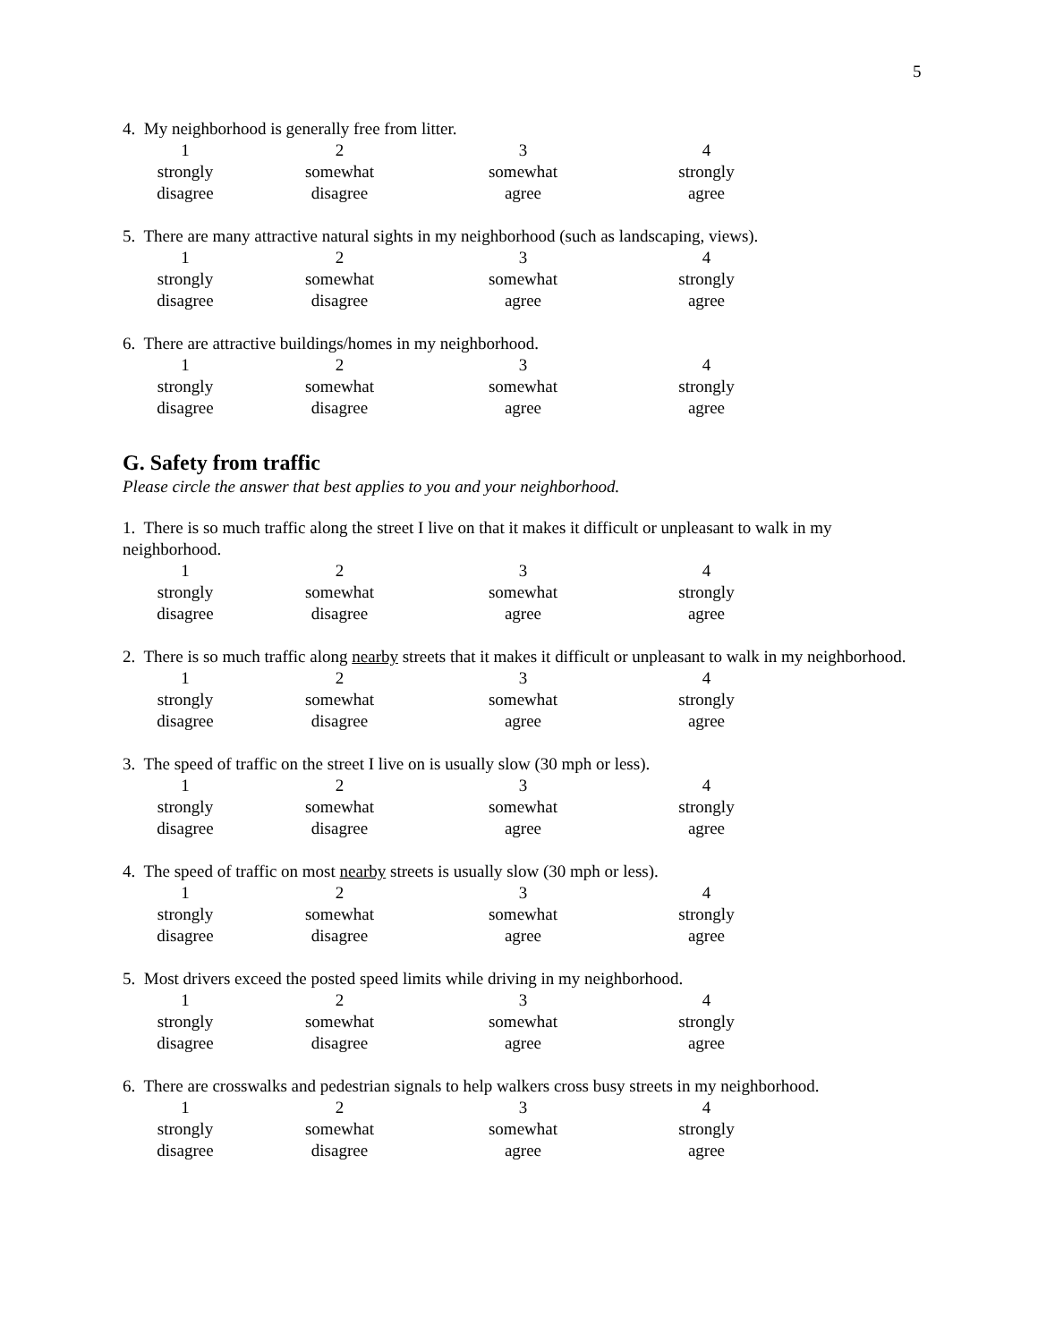5
4. My neighborhood is generally free from litter.
| 1 | 2 | 3 | 4 |
| strongly disagree | somewhat disagree | somewhat agree | strongly agree |
5. There are many attractive natural sights in my neighborhood (such as landscaping, views).
| 1 | 2 | 3 | 4 |
| strongly disagree | somewhat disagree | somewhat agree | strongly agree |
6. There are attractive buildings/homes in my neighborhood.
| 1 | 2 | 3 | 4 |
| strongly disagree | somewhat disagree | somewhat agree | strongly agree |
G. Safety from traffic
Please circle the answer that best applies to you and your neighborhood.
1. There is so much traffic along the street I live on that it makes it difficult or unpleasant to walk in my neighborhood.
| 1 | 2 | 3 | 4 |
| strongly disagree | somewhat disagree | somewhat agree | strongly agree |
2. There is so much traffic along nearby streets that it makes it difficult or unpleasant to walk in my neighborhood.
| 1 | 2 | 3 | 4 |
| strongly disagree | somewhat disagree | somewhat agree | strongly agree |
3. The speed of traffic on the street I live on is usually slow (30 mph or less).
| 1 | 2 | 3 | 4 |
| strongly disagree | somewhat disagree | somewhat agree | strongly agree |
4. The speed of traffic on most nearby streets is usually slow (30 mph or less).
| 1 | 2 | 3 | 4 |
| strongly disagree | somewhat disagree | somewhat agree | strongly agree |
5. Most drivers exceed the posted speed limits while driving in my neighborhood.
| 1 | 2 | 3 | 4 |
| strongly disagree | somewhat disagree | somewhat agree | strongly agree |
6. There are crosswalks and pedestrian signals to help walkers cross busy streets in my neighborhood.
| 1 | 2 | 3 | 4 |
| strongly disagree | somewhat disagree | somewhat agree | strongly agree |